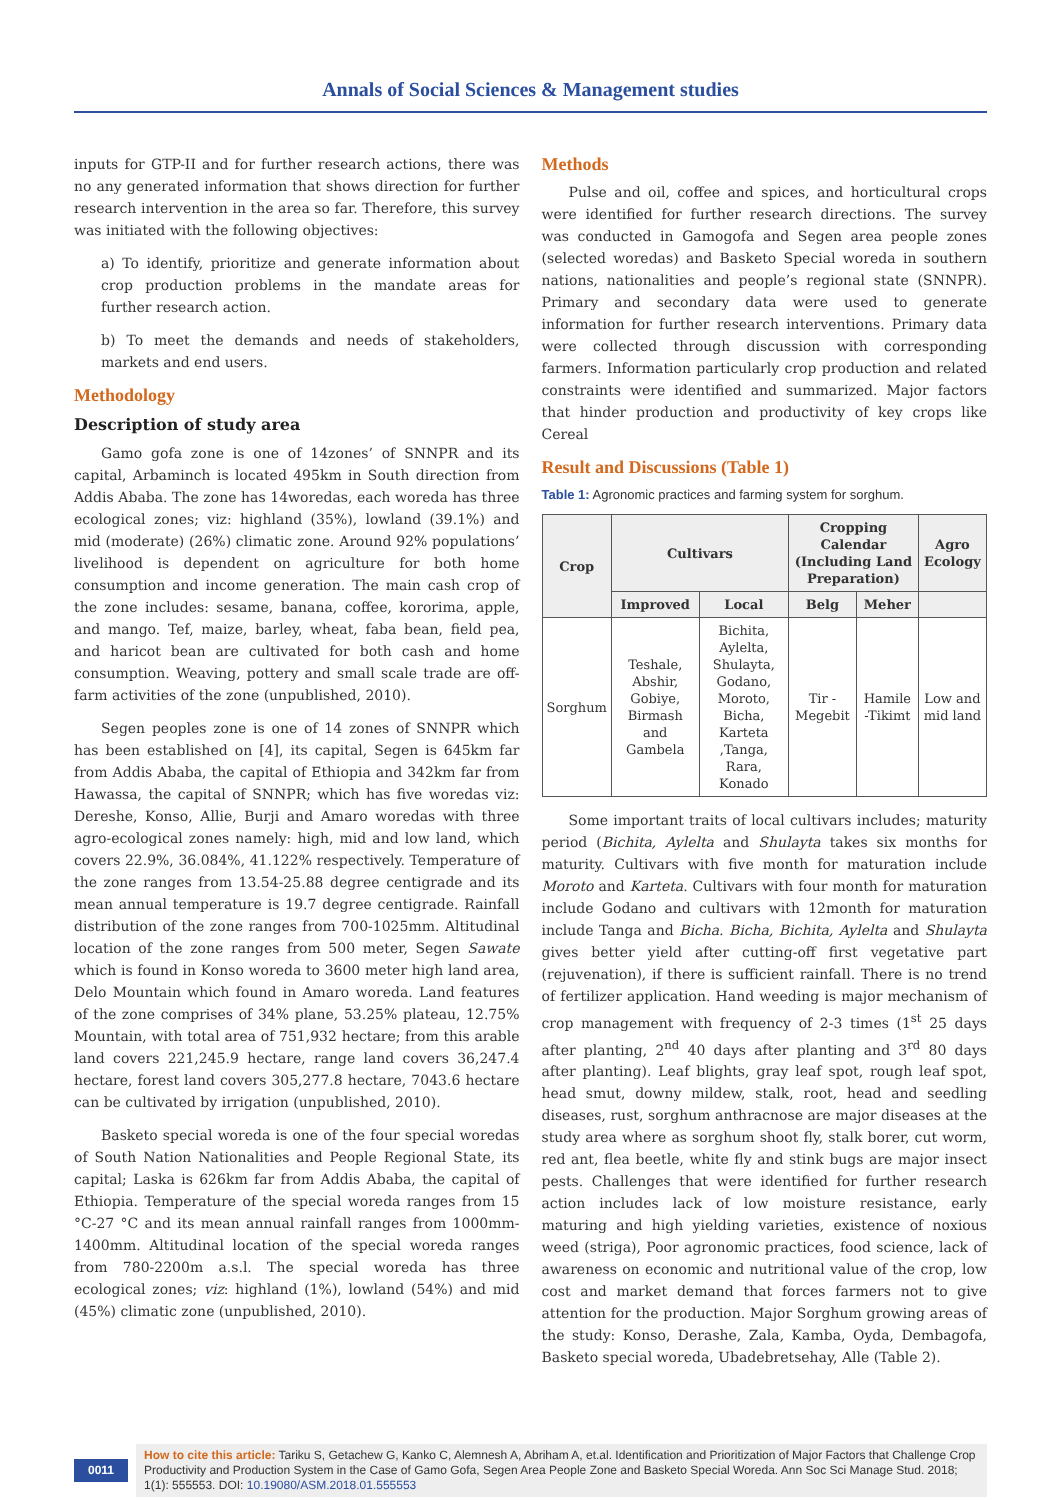Annals of Social Sciences & Management studies
inputs for GTP-II and for further research actions, there was no any generated information that shows direction for further research intervention in the area so far. Therefore, this survey was initiated with the following objectives:
a) To identify, prioritize and generate information about crop production problems in the mandate areas for further research action.
b) To meet the demands and needs of stakeholders, markets and end users.
Methodology
Description of study area
Gamo gofa zone is one of 14zones’ of SNNPR and its capital, Arbaminch is located 495km in South direction from Addis Ababa. The zone has 14woredas, each woreda has three ecological zones; viz: highland (35%), lowland (39.1%) and mid (moderate) (26%) climatic zone. Around 92% populations’ livelihood is dependent on agriculture for both home consumption and income generation. The main cash crop of the zone includes: sesame, banana, coffee, kororima, apple, and mango. Tef, maize, barley, wheat, faba bean, field pea, and haricot bean are cultivated for both cash and home consumption. Weaving, pottery and small scale trade are off-farm activities of the zone (unpublished, 2010).
Segen peoples zone is one of 14 zones of SNNPR which has been established on [4], its capital, Segen is 645km far from Addis Ababa, the capital of Ethiopia and 342km far from Hawassa, the capital of SNNPR; which has five woredas viz: Dereshe, Konso, Allie, Burji and Amaro woredas with three agro-ecological zones namely: high, mid and low land, which covers 22.9%, 36.084%, 41.122% respectively. Temperature of the zone ranges from 13.54-25.88 degree centigrade and its mean annual temperature is 19.7 degree centigrade. Rainfall distribution of the zone ranges from 700-1025mm. Altitudinal location of the zone ranges from 500 meter, Segen Sawate which is found in Konso woreda to 3600 meter high land area, Delo Mountain which found in Amaro woreda. Land features of the zone comprises of 34% plane, 53.25% plateau, 12.75% Mountain, with total area of 751,932 hectare; from this arable land covers 221,245.9 hectare, range land covers 36,247.4 hectare, forest land covers 305,277.8 hectare, 7043.6 hectare can be cultivated by irrigation (unpublished, 2010).
Basketo special woreda is one of the four special woredas of South Nation Nationalities and People Regional State, its capital; Laska is 626km far from Addis Ababa, the capital of Ethiopia. Temperature of the special woreda ranges from 15 °C-27 °C and its mean annual rainfall ranges from 1000mm-1400mm. Altitudinal location of the special woreda ranges from 780-2200m a.s.l. The special woreda has three ecological zones; viz: highland (1%), lowland (54%) and mid (45%) climatic zone (unpublished, 2010).
Methods
Pulse and oil, coffee and spices, and horticultural crops were identified for further research directions. The survey was conducted in Gamogofa and Segen area people zones (selected woredas) and Basketo Special woreda in southern nations, nationalities and people’s regional state (SNNPR). Primary and secondary data were used to generate information for further research interventions. Primary data were collected through discussion with corresponding farmers. Information particularly crop production and related constraints were identified and summarized. Major factors that hinder production and productivity of key crops like Cereal
Result and Discussions (Table 1)
Table 1: Agronomic practices and farming system for sorghum.
| Crop | Cultivars | | Cropping Calendar (Including Land Preparation) | | Agro Ecology |
| --- | --- | --- | --- | --- | --- |
| | Improved | Local | Belg | Meher | |
| Sorghum | Teshale, Abshir, Gobiye, Birmash and Gambela | Bichita, Aylelta, Shulayta, Godano, Moroto, Bicha, Karteta ,Tanga, Rara, Konado | Tir -Megebit | Hamile -Tikimt | Low and mid land |
Some important traits of local cultivars includes; maturity period (Bichita, Aylelta and Shulayta takes six months for maturity. Cultivars with five month for maturation include Moroto and Karteta. Cultivars with four month for maturation include Godano and cultivars with 12month for maturation include Tanga and Bicha. Bicha, Bichita, Aylelta and Shulayta gives better yield after cutting-off first vegetative part (rejuvenation), if there is sufficient rainfall. There is no trend of fertilizer application. Hand weeding is major mechanism of crop management with frequency of 2-3 times (1<sup>st</sup> 25 days after planting, 2<sup>nd</sup> 40 days after planting and 3<sup>rd</sup> 80 days after planting). Leaf blights, gray leaf spot, rough leaf spot, head smut, downy mildew, stalk, root, head and seedling diseases, rust, sorghum anthracnose are major diseases at the study area where as sorghum shoot fly, stalk borer, cut worm, red ant, flea beetle, white fly and stink bugs are major insect pests. Challenges that were identified for further research action includes lack of low moisture resistance, early maturing and high yielding varieties, existence of noxious weed (striga), Poor agronomic practices, food science, lack of awareness on economic and nutritional value of the crop, low cost and market demand that forces farmers not to give attention for the production. Major Sorghum growing areas of the study: Konso, Derashe, Zala, Kamba, Oyda, Dembagofa, Basketo special woreda, Ubadebretsehay, Alle (Table 2).
0011
How to cite this article: Tariku S, Getachew G, Kanko C, Alemnesh A, Abriham A, et.al. Identification and Prioritization of Major Factors that Challenge Crop Productivity and Production System in the Case of Gamo Gofa, Segen Area People Zone and Basketo Special Woreda. Ann Soc Sci Manage Stud. 2018; 1(1): 555553. DOI: 10.19080/ASM.2018.01.555553